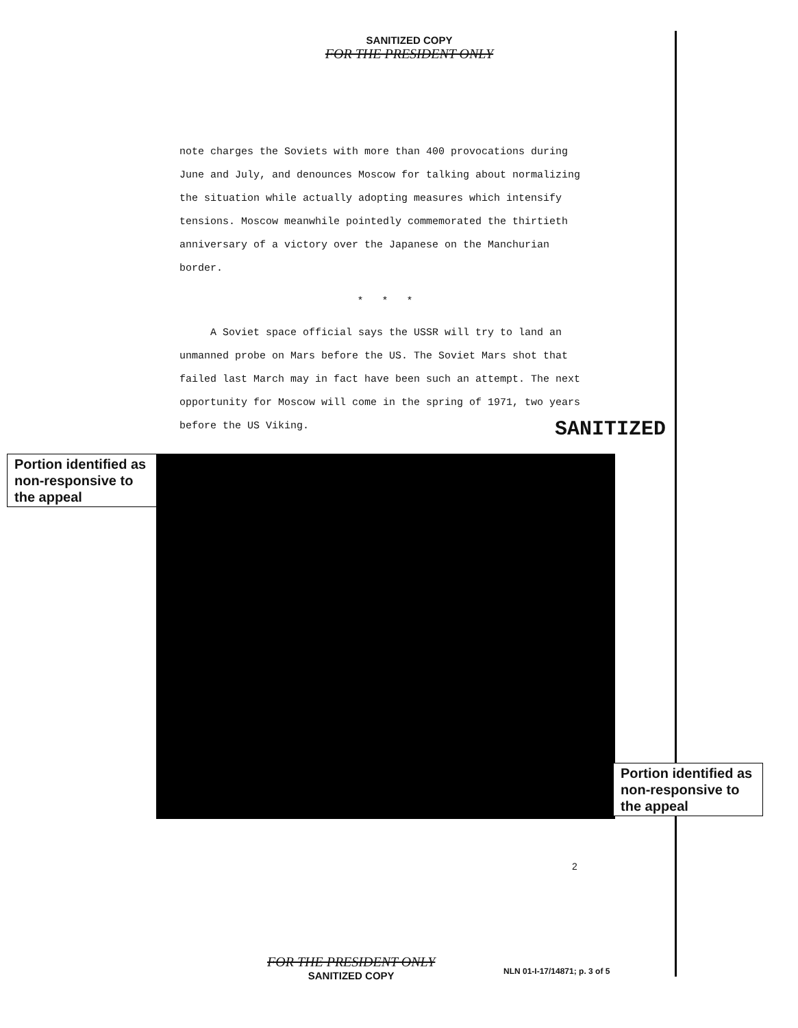SANITIZED COPY
FOR THE PRESIDENT ONLY
note charges the Soviets with more than 400 provocations during June and July, and denounces Moscow for talking about normalizing the situation while actually adopting measures which intensify tensions. Moscow meanwhile pointedly commemorated the thirtieth anniversary of a victory over the Japanese on the Manchurian border.
* * *
A Soviet space official says the USSR will try to land an unmanned probe on Mars before the US. The Soviet Mars shot that failed last March may in fact have been such an attempt. The next opportunity for Moscow will come in the spring of 1971, two years before the US Viking.
SANITIZED
Portion identified as non-responsive to the appeal
Portion identified as non-responsive to the appeal
2
FOR THE PRESIDENT ONLY
SANITIZED COPY
NLN 01-I-17/14871; p. 3 of 5